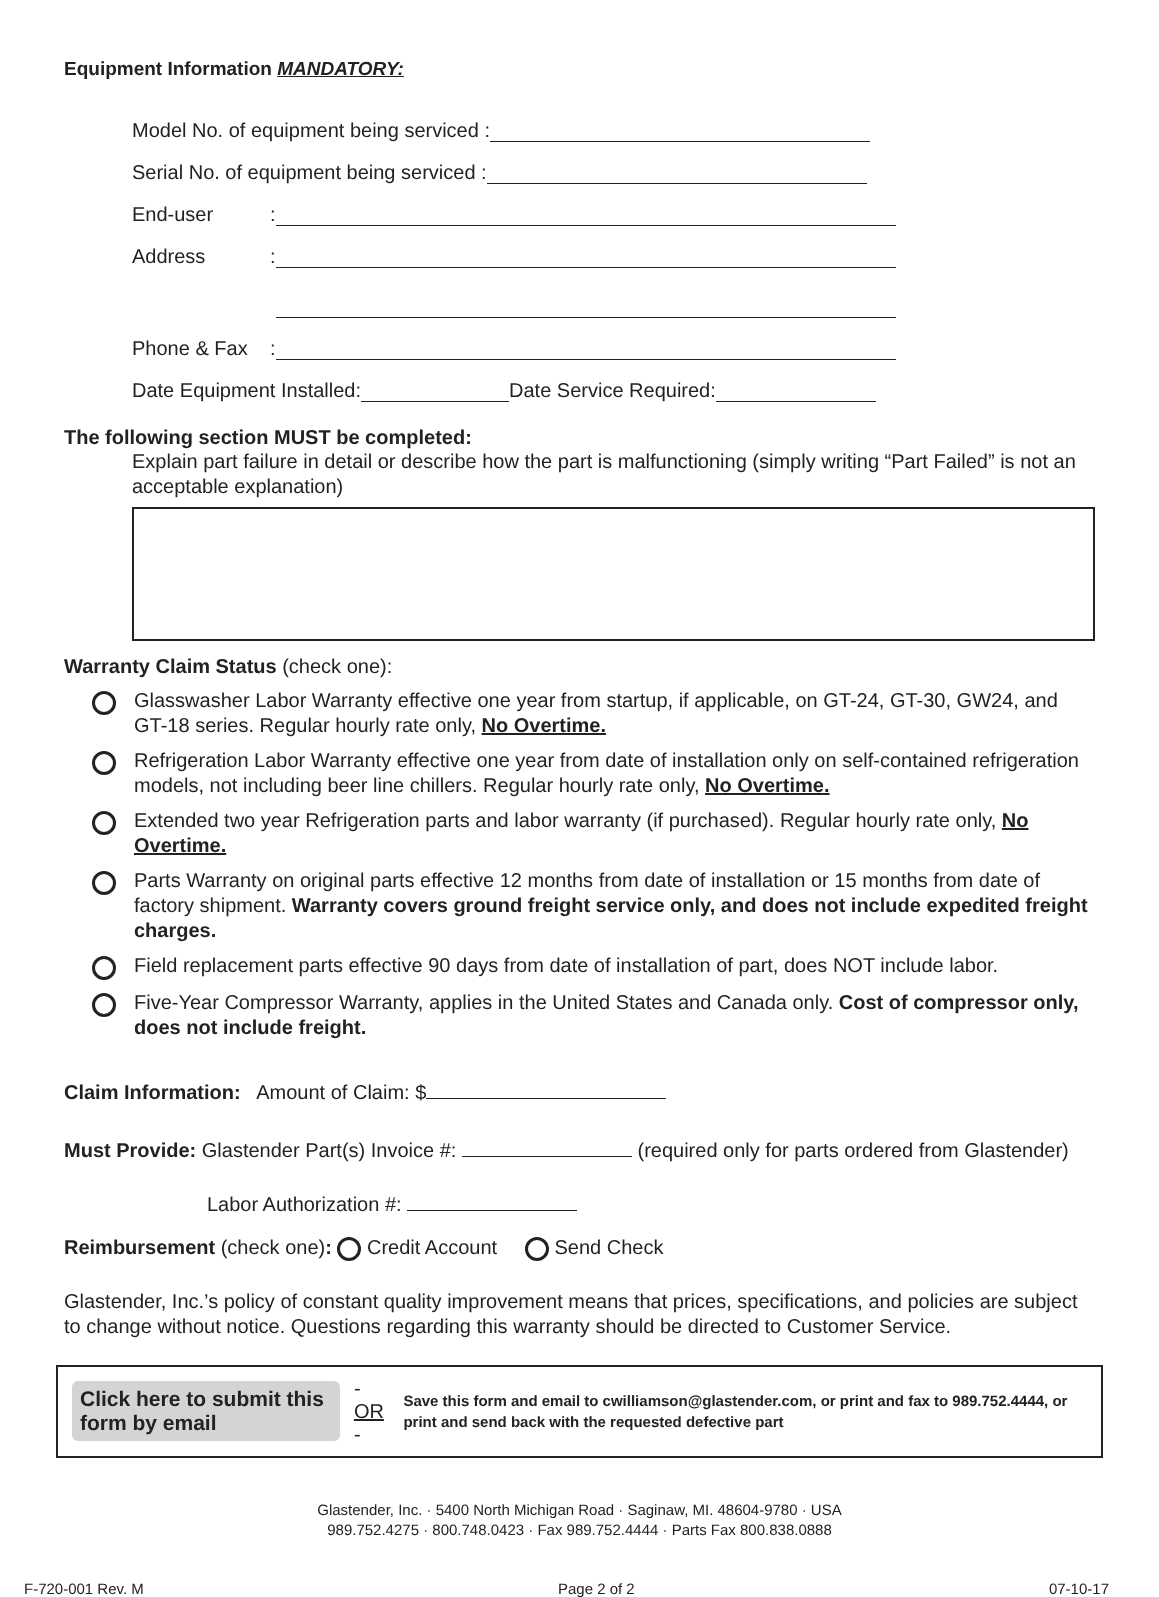Equipment Information MANDATORY:
Model No. of equipment being serviced :
Serial No. of equipment being serviced :
End-user:
Address:
Phone & Fax:
Date Equipment Installed: Date Service Required:
The following section MUST be completed:
Explain part failure in detail or describe how the part is malfunctioning (simply writing “Part Failed” is not an acceptable explanation)
Warranty Claim Status (check one):
Glasswasher Labor Warranty effective one year from startup, if applicable, on GT-24, GT-30, GW24, and GT-18 series. Regular hourly rate only, No Overtime.
Refrigeration Labor Warranty effective one year from date of installation only on self-contained refrigeration models, not including beer line chillers. Regular hourly rate only, No Overtime.
Extended two year Refrigeration parts and labor warranty (if purchased). Regular hourly rate only, No Overtime.
Parts Warranty on original parts effective 12 months from date of installation or 15 months from date of factory shipment. Warranty covers ground freight service only, and does not include expedited freight charges.
Field replacement parts effective 90 days from date of installation of part, does NOT include labor.
Five-Year Compressor Warranty, applies in the United States and Canada only. Cost of compressor only, does not include freight.
Claim Information: Amount of Claim: $
Must Provide: Glastender Part(s) Invoice #: (required only for parts ordered from Glastender)
Labor Authorization #:
Reimbursement (check one): Credit Account Send Check
Glastender, Inc.’s policy of constant quality improvement means that prices, specifications, and policies are subject to change without notice. Questions regarding this warranty should be directed to Customer Service.
Click here to submit this form by email - OR - Save this form and email to cwilliamson@glastender.com, or print and fax to 989.752.4444, or print and send back with the requested defective part
Glastender, Inc. · 5400 North Michigan Road · Saginaw, MI. 48604-9780 · USA
989.752.4275 · 800.748.0423 · Fax 989.752.4444 · Parts Fax 800.838.0888
F-720-001 Rev. M Page 2 of 2 07-10-17